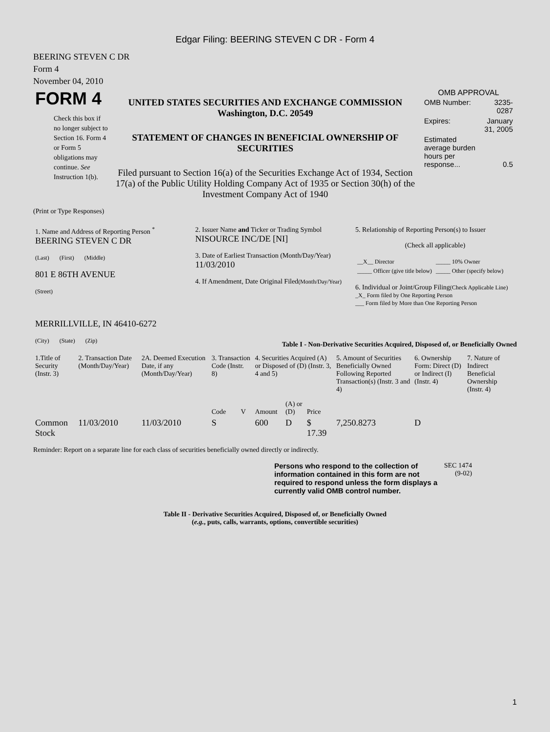Edgar Filing: BEERING STEVEN C DR - Form 4
BEERING STEVEN C DR
Form 4
November 04, 2010
| FORM 4 Check this box if no longer subject to Section 16. Form 4 or Form 5 obligations may continue. See Instruction 1(b). | UNITED STATES SECURITIES AND EXCHANGE COMMISSION Washington, D.C. 20549 STATEMENT OF CHANGES IN BENEFICIAL OWNERSHIP OF SECURITIES Filed pursuant to Section 16(a) of the Securities Exchange Act of 1934, Section 17(a) of the Public Utility Holding Company Act of 1935 or Section 30(h) of the Investment Company Act of 1940 | OMB APPROVAL / OMB Number: / 3235-0287 / / Expires: / January 31, 2005 / / Estimated average burden hours per response... / 0.5 / |
(Print or Type Responses)
| 1. Name and Address of Reporting Person <sup>*</sup> BEERING STEVEN C DR (Last) (First) (Middle) 801 E 86TH AVENUE (Street) MERRILLVILLE, IN 46410-6272 (City) (State) (Zip) | 2. Issuer Name and Ticker or Trading Symbol NISOURCE INC/DE [NI] 3. Date of Earliest Transaction (Month/Day/Year) 11/03/2010 4. If Amendment, Date Original Filed (Month/Day/Year) | 5. Relationship of Reporting Person(s) to Issuer (Check all applicable) / __X__ Director / _____ 10% Owner / / _____ Officer (give title below) / _____ Other (specify below) / 6. Individual or Joint/Group Filing (Check Applicable Line) _X_ Form filed by One Reporting Person ___ Form filed by More than One Reporting Person |
Table I - Non-Derivative Securities Acquired, Disposed of, or Beneficially Owned
| 1.Title of Security (Instr. 3) | 2. Transaction Date (Month/Day/Year) | 2A. Deemed Execution Date, if any (Month/Day/Year) | 3. Transaction Code (Instr. 8) | | 4. Securities Acquired (A) or Disposed of (D) (Instr. 3, 4 and 5) | | | 5. Amount of Securities Beneficially Owned Following Reported Transaction(s) (Instr. 3 and 4) | 6. Ownership Form: Direct (D) or Indirect (I) (Instr. 4) | 7. Nature of Indirect Beneficial Ownership (Instr. 4) |
| --- | --- | --- | --- | --- | --- | --- | --- | --- | --- | --- |
| | | | Code | V | Amount | (A) or (D) | Price | | | |
| Common Stock | 11/03/2010 | 11/03/2010 | S | | 600 | D | $ 17.39 | 7,250.8273 | D | |
Reminder: Report on a separate line for each class of securities beneficially owned directly or indirectly.
| Persons who respond to the collection of information contained in this form are not required to respond unless the form displays a currently valid OMB control number. | SEC 1474 (9-02) |
Table II - Derivative Securities Acquired, Disposed of, or Beneficially Owned
(e.g., puts, calls, warrants, options, convertible securities)
1